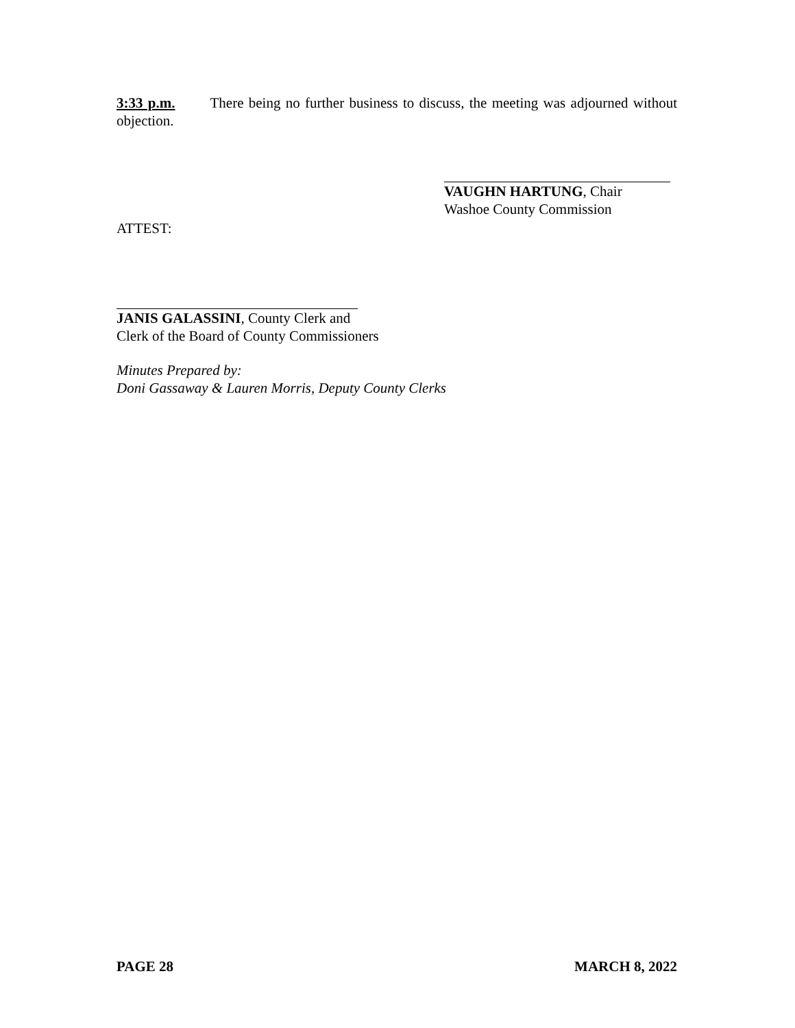3:33 p.m. There being no further business to discuss, the meeting was adjourned without objection.
VAUGHN HARTUNG, Chair
Washoe County Commission
ATTEST:
JANIS GALASSINI, County Clerk and
Clerk of the Board of County Commissioners
Minutes Prepared by:
Doni Gassaway & Lauren Morris, Deputy County Clerks
PAGE 28 MARCH 8, 2022